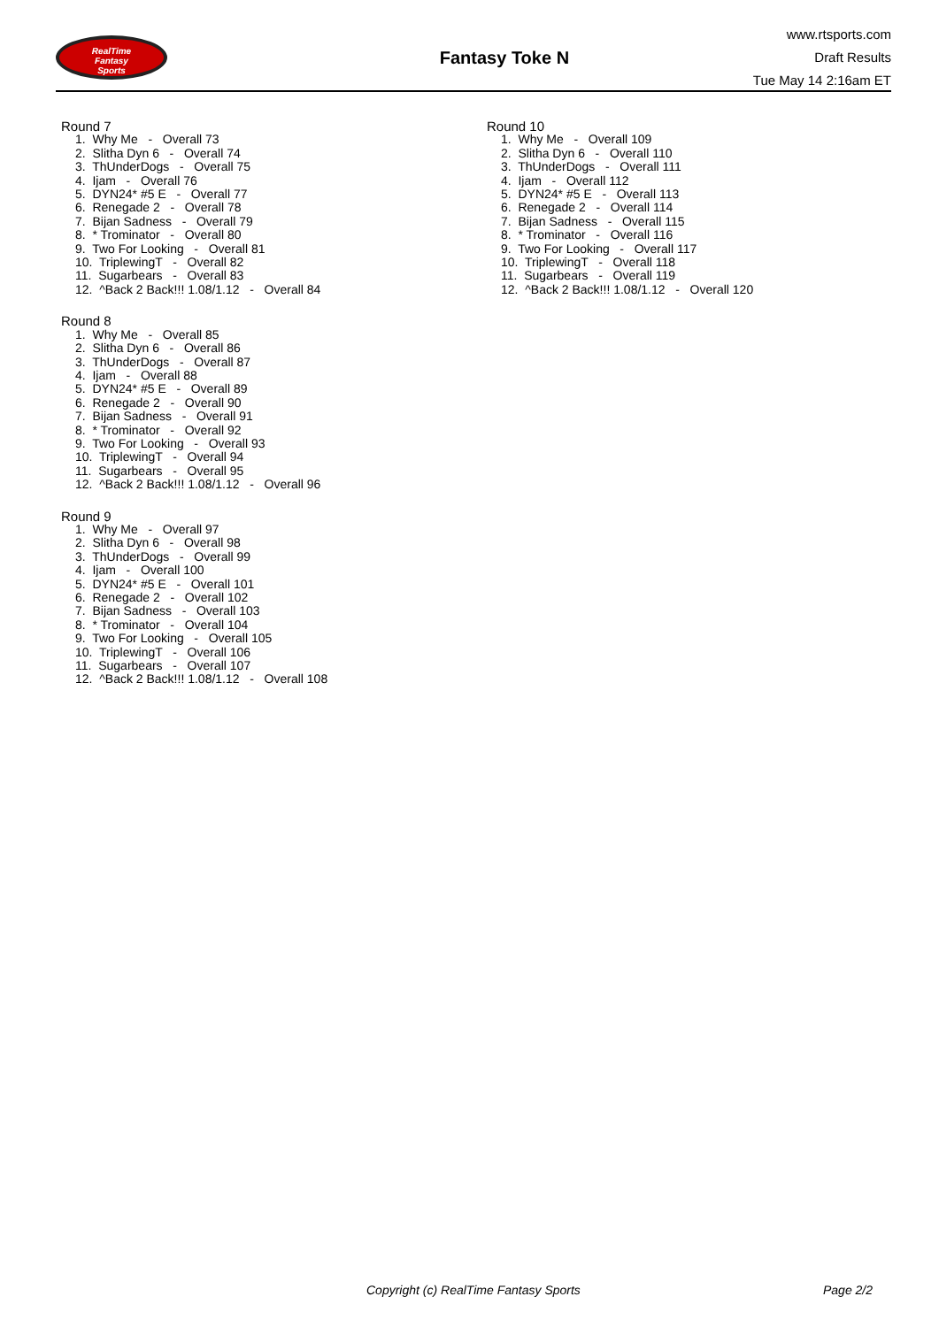RealTime
Fantasy
Sports
Fantasy Toke N
www.rtsports.com
Draft Results
Tue May 14 2:16am ET
Round 7
1. Why Me - Overall 73
2. Slitha Dyn 6 - Overall 74
3. ThUnderDogs - Overall 75
4. Ijam - Overall 76
5. DYN24* #5 E - Overall 77
6. Renegade 2 - Overall 78
7. Bijan Sadness - Overall 79
8. * Trominator - Overall 80
9. Two For Looking - Overall 81
10. TriplewingT - Overall 82
11. Sugarbears - Overall 83
12. ^Back 2 Back!!! 1.08/1.12 - Overall 84
Round 8
1. Why Me - Overall 85
2. Slitha Dyn 6 - Overall 86
3. ThUnderDogs - Overall 87
4. Ijam - Overall 88
5. DYN24* #5 E - Overall 89
6. Renegade 2 - Overall 90
7. Bijan Sadness - Overall 91
8. * Trominator - Overall 92
9. Two For Looking - Overall 93
10. TriplewingT - Overall 94
11. Sugarbears - Overall 95
12. ^Back 2 Back!!! 1.08/1.12 - Overall 96
Round 9
1. Why Me - Overall 97
2. Slitha Dyn 6 - Overall 98
3. ThUnderDogs - Overall 99
4. Ijam - Overall 100
5. DYN24* #5 E - Overall 101
6. Renegade 2 - Overall 102
7. Bijan Sadness - Overall 103
8. * Trominator - Overall 104
9. Two For Looking - Overall 105
10. TriplewingT - Overall 106
11. Sugarbears - Overall 107
12. ^Back 2 Back!!! 1.08/1.12 - Overall 108
Round 10
1. Why Me - Overall 109
2. Slitha Dyn 6 - Overall 110
3. ThUnderDogs - Overall 111
4. Ijam - Overall 112
5. DYN24* #5 E - Overall 113
6. Renegade 2 - Overall 114
7. Bijan Sadness - Overall 115
8. * Trominator - Overall 116
9. Two For Looking - Overall 117
10. TriplewingT - Overall 118
11. Sugarbears - Overall 119
12. ^Back 2 Back!!! 1.08/1.12 - Overall 120
Copyright (c) RealTime Fantasy Sports Page 2/2